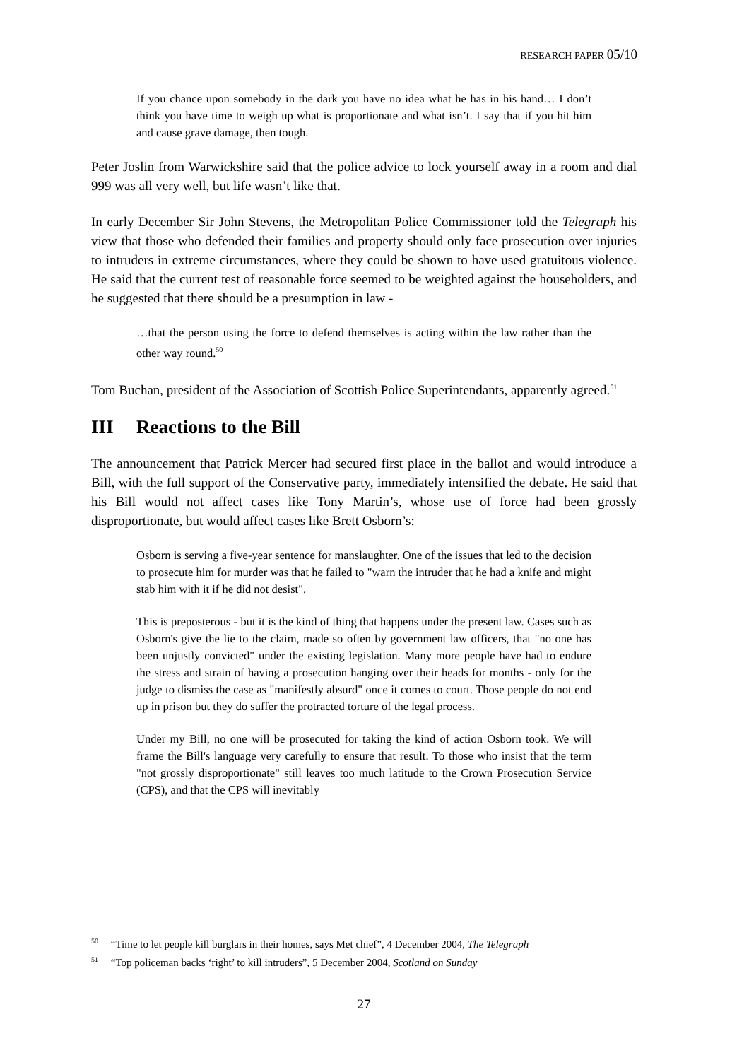RESEARCH PAPER 05/10
If you chance upon somebody in the dark you have no idea what he has in his hand… I don’t think you have time to weigh up what is proportionate and what isn’t. I say that if you hit him and cause grave damage, then tough.
Peter Joslin from Warwickshire said that the police advice to lock yourself away in a room and dial 999 was all very well, but life wasn’t like that.
In early December Sir John Stevens, the Metropolitan Police Commissioner told the Telegraph his view that those who defended their families and property should only face prosecution over injuries to intruders in extreme circumstances, where they could be shown to have used gratuitous violence. He said that the current test of reasonable force seemed to be weighted against the householders, and he suggested that there should be a presumption in law -
…that the person using the force to defend themselves is acting within the law rather than the other way round.<sup>50</sup>
Tom Buchan, president of the Association of Scottish Police Superintendants, apparently agreed.<sup>51</sup>
III Reactions to the Bill
The announcement that Patrick Mercer had secured first place in the ballot and would introduce a Bill, with the full support of the Conservative party, immediately intensified the debate. He said that his Bill would not affect cases like Tony Martin’s, whose use of force had been grossly disproportionate, but would affect cases like Brett Osborn’s:
Osborn is serving a five-year sentence for manslaughter. One of the issues that led to the decision to prosecute him for murder was that he failed to "warn the intruder that he had a knife and might stab him with it if he did not desist".
This is preposterous - but it is the kind of thing that happens under the present law. Cases such as Osborn's give the lie to the claim, made so often by government law officers, that "no one has been unjustly convicted" under the existing legislation. Many more people have had to endure the stress and strain of having a prosecution hanging over their heads for months - only for the judge to dismiss the case as "manifestly absurd" once it comes to court. Those people do not end up in prison but they do suffer the protracted torture of the legal process.
Under my Bill, no one will be prosecuted for taking the kind of action Osborn took. We will frame the Bill's language very carefully to ensure that result. To those who insist that the term "not grossly disproportionate" still leaves too much latitude to the Crown Prosecution Service (CPS), and that the CPS will inevitably
<sup>50</sup> “Time to let people kill burglars in their homes, says Met chief”, 4 December 2004, The Telegraph
<sup>51</sup> “Top policeman backs ‘right’ to kill intruders”, 5 December 2004, Scotland on Sunday
27